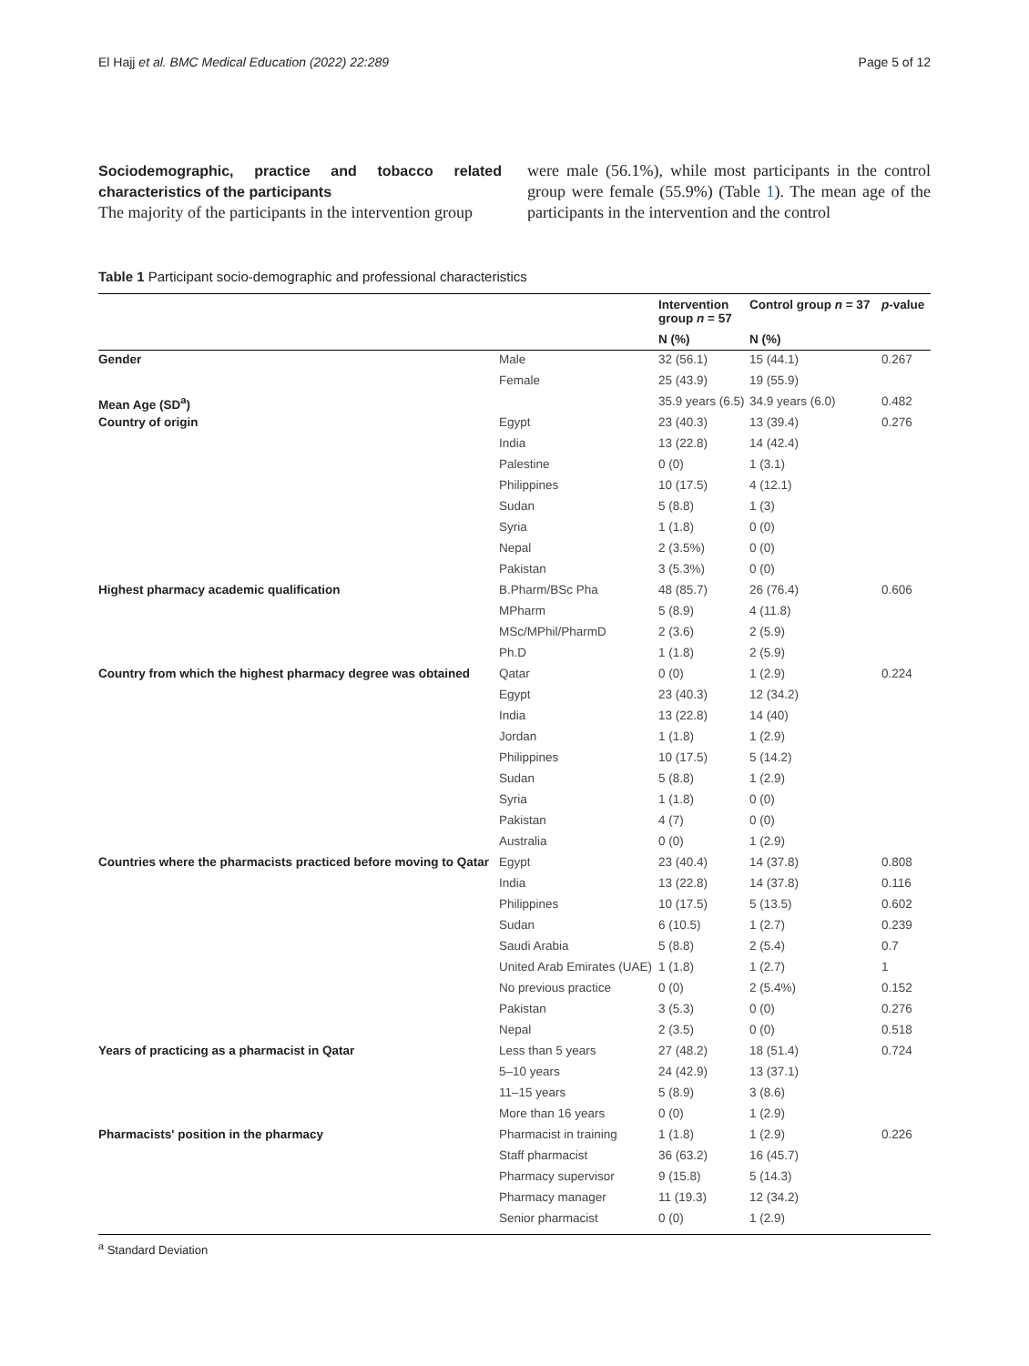El Hajj et al. BMC Medical Education (2022) 22:289 Page 5 of 12
Sociodemographic, practice and tobacco related characteristics of the participants
The majority of the participants in the intervention group
were male (56.1%), while most participants in the control group were female (55.9%) (Table 1). The mean age of the participants in the intervention and the control
Table 1 Participant socio-demographic and professional characteristics
| | | Intervention group n = 57 | Control group n = 37 | p -value |
| --- | --- | --- | --- | --- |
| | | N (%) | N (%) | |
| Gender | Male | 32 (56.1) | 15 (44.1) | 0.267 |
| | Female | 25 (43.9) | 19 (55.9) | |
| Mean Age (SD<sup>a</sup>) | | 35.9 years (6.5) | 34.9 years (6.0) | 0.482 |
| Country of origin | Egypt | 23 (40.3) | 13 (39.4) | 0.276 |
| | India | 13 (22.8) | 14 (42.4) | |
| | Palestine | 0 (0) | 1 (3.1) | |
| | Philippines | 10 (17.5) | 4 (12.1) | |
| | Sudan | 5 (8.8) | 1 (3) | |
| | Syria | 1 (1.8) | 0 (0) | |
| | Nepal | 2 (3.5%) | 0 (0) | |
| | Pakistan | 3 (5.3%) | 0 (0) | |
| Highest pharmacy academic qualification | B.Pharm/BSc Pha | 48 (85.7) | 26 (76.4) | 0.606 |
| | MPharm | 5 (8.9) | 4 (11.8) | |
| | MSc/MPhil/PharmD | 2 (3.6) | 2 (5.9) | |
| | Ph.D | 1 (1.8) | 2 (5.9) | |
| Country from which the highest pharmacy degree was obtained | Qatar | 0 (0) | 1 (2.9) | 0.224 |
| | Egypt | 23 (40.3) | 12 (34.2) | |
| | India | 13 (22.8) | 14 (40) | |
| | Jordan | 1 (1.8) | 1 (2.9) | |
| | Philippines | 10 (17.5) | 5 (14.2) | |
| | Sudan | 5 (8.8) | 1 (2.9) | |
| | Syria | 1 (1.8) | 0 (0) | |
| | Pakistan | 4 (7) | 0 (0) | |
| | Australia | 0 (0) | 1 (2.9) | |
| Countries where the pharmacists practiced before moving to Qatar | Egypt | 23 (40.4) | 14 (37.8) | 0.808 |
| | India | 13 (22.8) | 14 (37.8) | 0.116 |
| | Philippines | 10 (17.5) | 5 (13.5) | 0.602 |
| | Sudan | 6 (10.5) | 1 (2.7) | 0.239 |
| | Saudi Arabia | 5 (8.8) | 2 (5.4) | 0.7 |
| | United Arab Emirates (UAE) | 1 (1.8) | 1 (2.7) | 1 |
| | No previous practice | 0 (0) | 2 (5.4%) | 0.152 |
| | Pakistan | 3 (5.3) | 0 (0) | 0.276 |
| | Nepal | 2 (3.5) | 0 (0) | 0.518 |
| Years of practicing as a pharmacist in Qatar | Less than 5 years | 27 (48.2) | 18 (51.4) | 0.724 |
| | 5–10 years | 24 (42.9) | 13 (37.1) | |
| | 11–15 years | 5 (8.9) | 3 (8.6) | |
| | More than 16 years | 0 (0) | 1 (2.9) | |
| Pharmacists' position in the pharmacy | Pharmacist in training | 1 (1.8) | 1 (2.9) | 0.226 |
| | Staff pharmacist | 36 (63.2) | 16 (45.7) | |
| | Pharmacy supervisor | 9 (15.8) | 5 (14.3) | |
| | Pharmacy manager | 11 (19.3) | 12 (34.2) | |
| | Senior pharmacist | 0 (0) | 1 (2.9) | |
<sup>a</sup> Standard Deviation